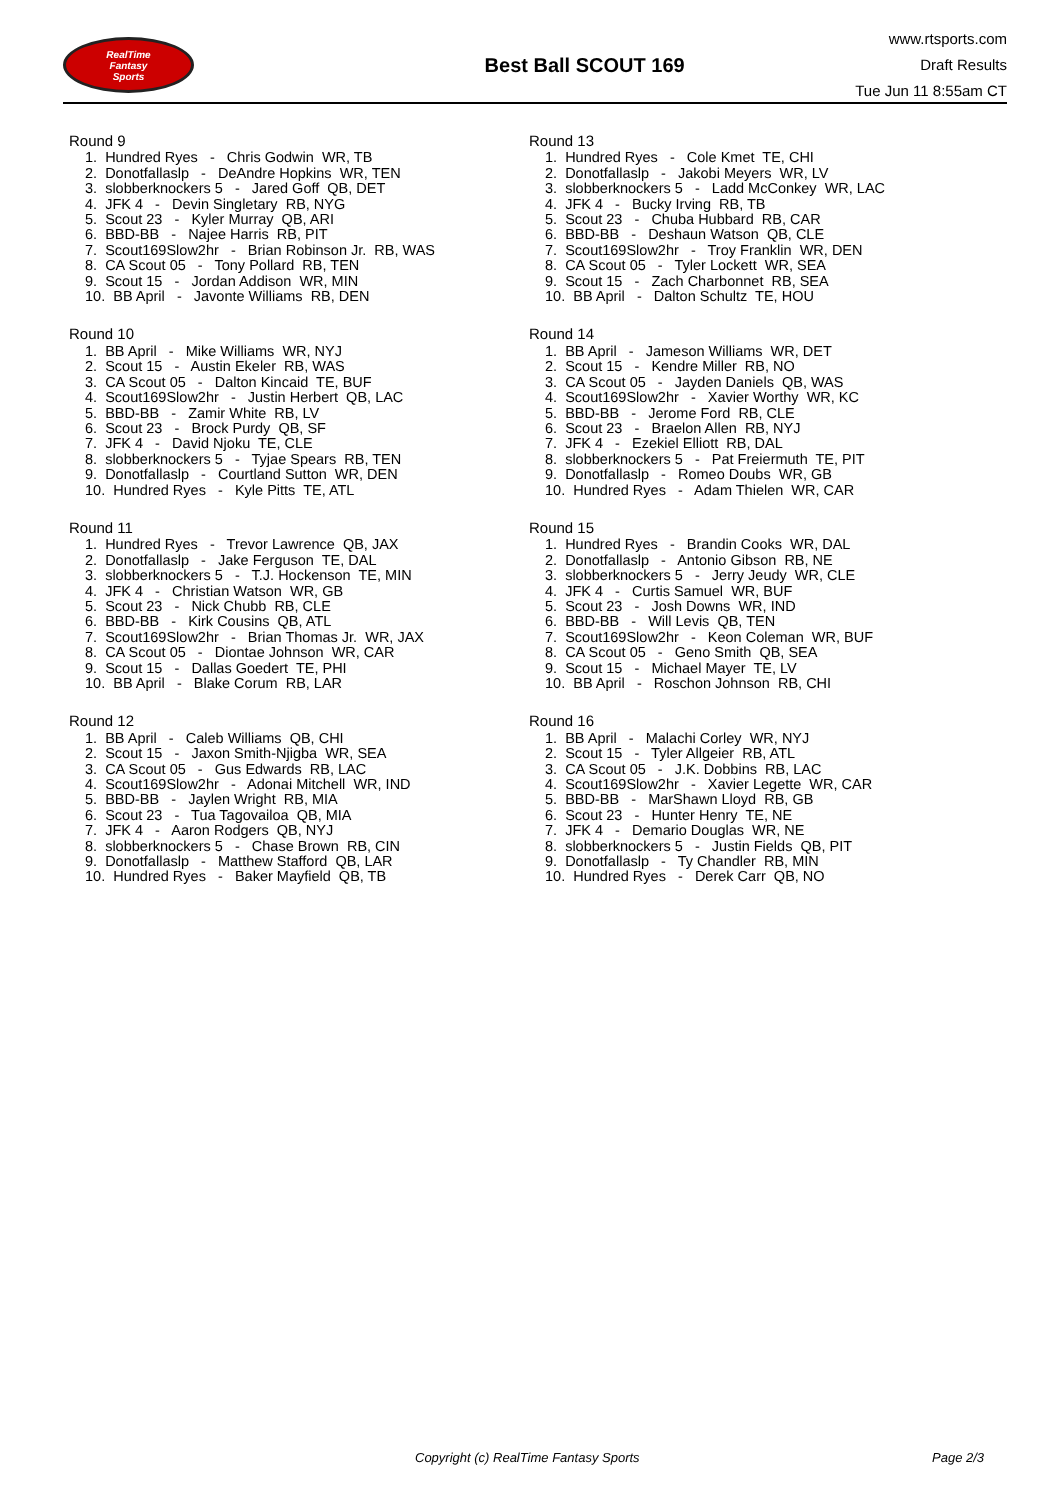RealTime
Fantasy
Sports
Best Ball SCOUT 169
www.rtsports.com
Draft Results
Tue Jun 11 8:55am CT
Round 9
1. Hundred Ryes - Chris Godwin WR, TB
2. Donotfallaslp - DeAndre Hopkins WR, TEN
3. slobberknockers 5 - Jared Goff QB, DET
4. JFK 4 - Devin Singletary RB, NYG
5. Scout 23 - Kyler Murray QB, ARI
6. BBD-BB - Najee Harris RB, PIT
7. Scout169Slow2hr - Brian Robinson Jr. RB, WAS
8. CA Scout 05 - Tony Pollard RB, TEN
9. Scout 15 - Jordan Addison WR, MIN
10. BB April - Javonte Williams RB, DEN
Round 10
1. BB April - Mike Williams WR, NYJ
2. Scout 15 - Austin Ekeler RB, WAS
3. CA Scout 05 - Dalton Kincaid TE, BUF
4. Scout169Slow2hr - Justin Herbert QB, LAC
5. BBD-BB - Zamir White RB, LV
6. Scout 23 - Brock Purdy QB, SF
7. JFK 4 - David Njoku TE, CLE
8. slobberknockers 5 - Tyjae Spears RB, TEN
9. Donotfallaslp - Courtland Sutton WR, DEN
10. Hundred Ryes - Kyle Pitts TE, ATL
Round 11
1. Hundred Ryes - Trevor Lawrence QB, JAX
2. Donotfallaslp - Jake Ferguson TE, DAL
3. slobberknockers 5 - T.J. Hockenson TE, MIN
4. JFK 4 - Christian Watson WR, GB
5. Scout 23 - Nick Chubb RB, CLE
6. BBD-BB - Kirk Cousins QB, ATL
7. Scout169Slow2hr - Brian Thomas Jr. WR, JAX
8. CA Scout 05 - Diontae Johnson WR, CAR
9. Scout 15 - Dallas Goedert TE, PHI
10. BB April - Blake Corum RB, LAR
Round 12
1. BB April - Caleb Williams QB, CHI
2. Scout 15 - Jaxon Smith-Njigba WR, SEA
3. CA Scout 05 - Gus Edwards RB, LAC
4. Scout169Slow2hr - Adonai Mitchell WR, IND
5. BBD-BB - Jaylen Wright RB, MIA
6. Scout 23 - Tua Tagovailoa QB, MIA
7. JFK 4 - Aaron Rodgers QB, NYJ
8. slobberknockers 5 - Chase Brown RB, CIN
9. Donotfallaslp - Matthew Stafford QB, LAR
10. Hundred Ryes - Baker Mayfield QB, TB
Round 13
1. Hundred Ryes - Cole Kmet TE, CHI
2. Donotfallaslp - Jakobi Meyers WR, LV
3. slobberknockers 5 - Ladd McConkey WR, LAC
4. JFK 4 - Bucky Irving RB, TB
5. Scout 23 - Chuba Hubbard RB, CAR
6. BBD-BB - Deshaun Watson QB, CLE
7. Scout169Slow2hr - Troy Franklin WR, DEN
8. CA Scout 05 - Tyler Lockett WR, SEA
9. Scout 15 - Zach Charbonnet RB, SEA
10. BB April - Dalton Schultz TE, HOU
Round 14
1. BB April - Jameson Williams WR, DET
2. Scout 15 - Kendre Miller RB, NO
3. CA Scout 05 - Jayden Daniels QB, WAS
4. Scout169Slow2hr - Xavier Worthy WR, KC
5. BBD-BB - Jerome Ford RB, CLE
6. Scout 23 - Braelon Allen RB, NYJ
7. JFK 4 - Ezekiel Elliott RB, DAL
8. slobberknockers 5 - Pat Freiermuth TE, PIT
9. Donotfallaslp - Romeo Doubs WR, GB
10. Hundred Ryes - Adam Thielen WR, CAR
Round 15
1. Hundred Ryes - Brandin Cooks WR, DAL
2. Donotfallaslp - Antonio Gibson RB, NE
3. slobberknockers 5 - Jerry Jeudy WR, CLE
4. JFK 4 - Curtis Samuel WR, BUF
5. Scout 23 - Josh Downs WR, IND
6. BBD-BB - Will Levis QB, TEN
7. Scout169Slow2hr - Keon Coleman WR, BUF
8. CA Scout 05 - Geno Smith QB, SEA
9. Scout 15 - Michael Mayer TE, LV
10. BB April - Roschon Johnson RB, CHI
Round 16
1. BB April - Malachi Corley WR, NYJ
2. Scout 15 - Tyler Allgeier RB, ATL
3. CA Scout 05 - J.K. Dobbins RB, LAC
4. Scout169Slow2hr - Xavier Legette WR, CAR
5. BBD-BB - MarShawn Lloyd RB, GB
6. Scout 23 - Hunter Henry TE, NE
7. JFK 4 - Demario Douglas WR, NE
8. slobberknockers 5 - Justin Fields QB, PIT
9. Donotfallaslp - Ty Chandler RB, MIN
10. Hundred Ryes - Derek Carr QB, NO
Copyright (c) RealTime Fantasy Sports Page 2/3